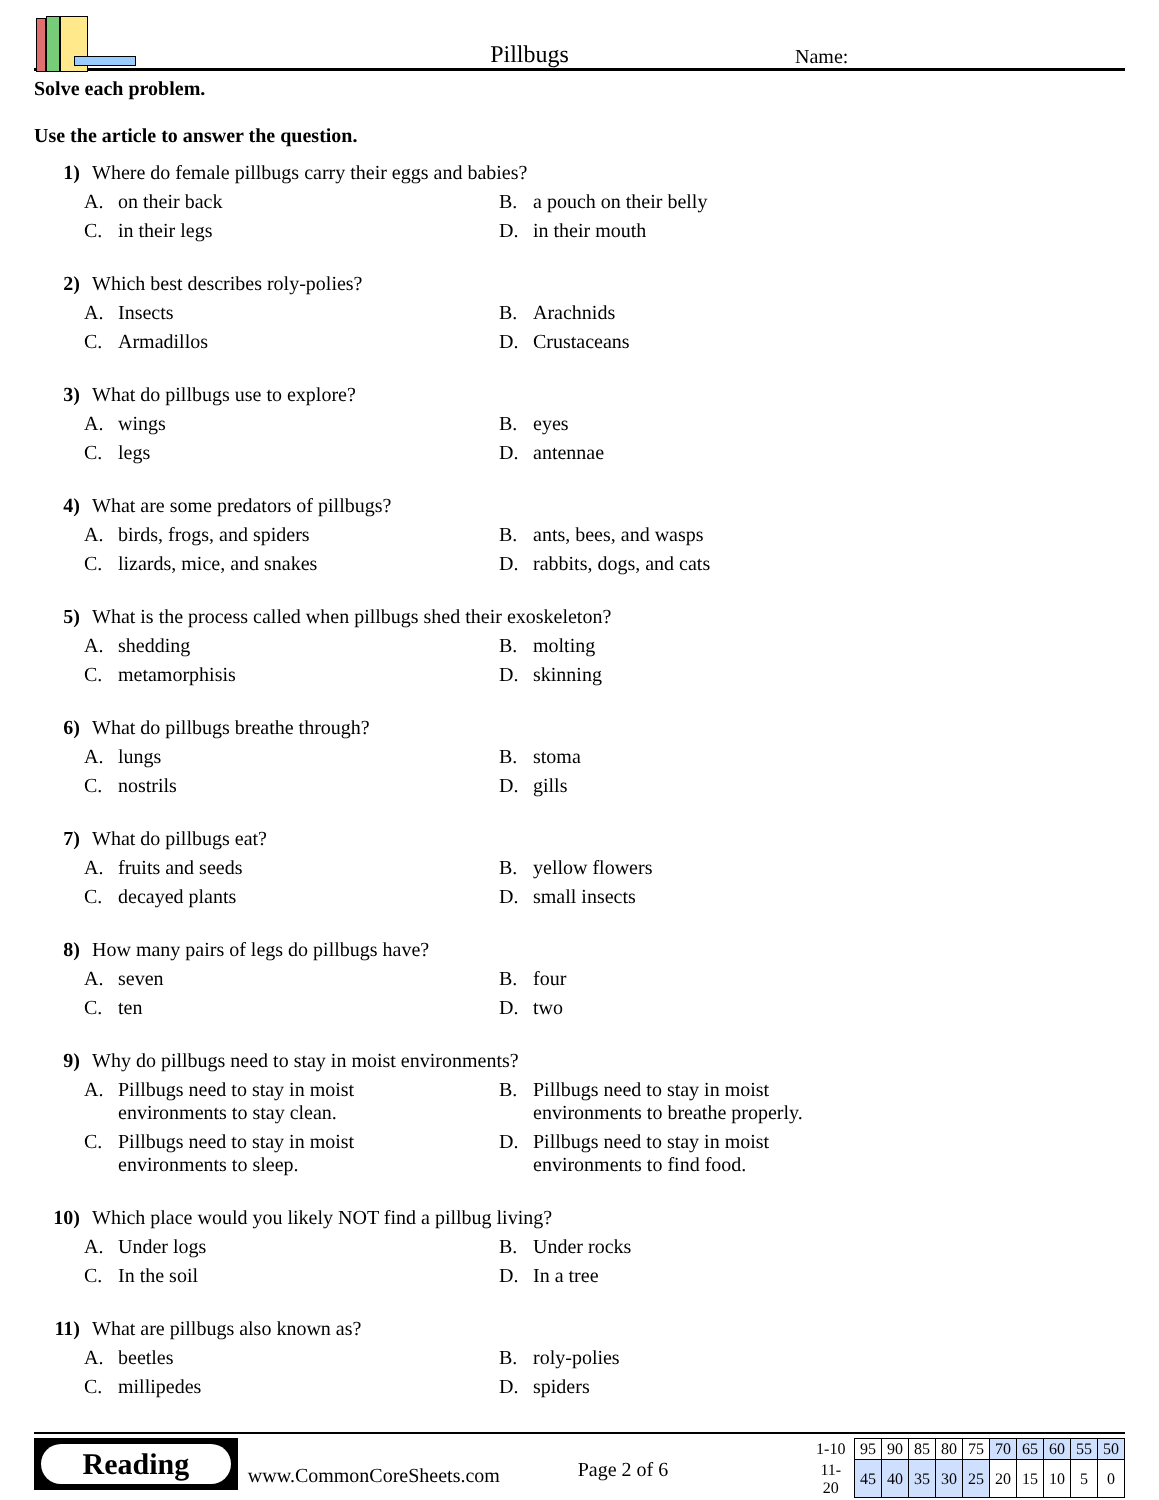Pillbugs
Name:
Solve each problem.
Use the article to answer the question.
1) Where do female pillbugs carry their eggs and babies?
A. on their back
B. a pouch on their belly
C. in their legs
D. in their mouth
2) Which best describes roly-polies?
A. Insects
B. Arachnids
C. Armadillos
D. Crustaceans
3) What do pillbugs use to explore?
A. wings
B. eyes
C. legs
D. antennae
4) What are some predators of pillbugs?
A. birds, frogs, and spiders
B. ants, bees, and wasps
C. lizards, mice, and snakes
D. rabbits, dogs, and cats
5) What is the process called when pillbugs shed their exoskeleton?
A. shedding
B. molting
C. metamorphisis
D. skinning
6) What do pillbugs breathe through?
A. lungs
B. stoma
C. nostrils
D. gills
7) What do pillbugs eat?
A. fruits and seeds
B. yellow flowers
C. decayed plants
D. small insects
8) How many pairs of legs do pillbugs have?
A. seven
B. four
C. ten
D. two
9) Why do pillbugs need to stay in moist environments?
A. Pillbugs need to stay in moist
environments to stay clean.
B. Pillbugs need to stay in moist
environments to breathe properly.
C. Pillbugs need to stay in moist
environments to sleep.
D. Pillbugs need to stay in moist
environments to find food.
10) Which place would you likely NOT find a pillbug living?
A. Under logs
B. Under rocks
C. In the soil
D. In a tree
11) What are pillbugs also known as?
A. beetles
B. roly-polies
C. millipedes
D. spiders
Reading
www.CommonCoreSheets.com
Page 2 of 6
| 1-10 | 95 | 90 | 85 | 80 | 75 | 70 | 65 | 60 | 55 | 50 |
| 11-20 | 45 | 40 | 35 | 30 | 25 | 20 | 15 | 10 | 5 | 0 |